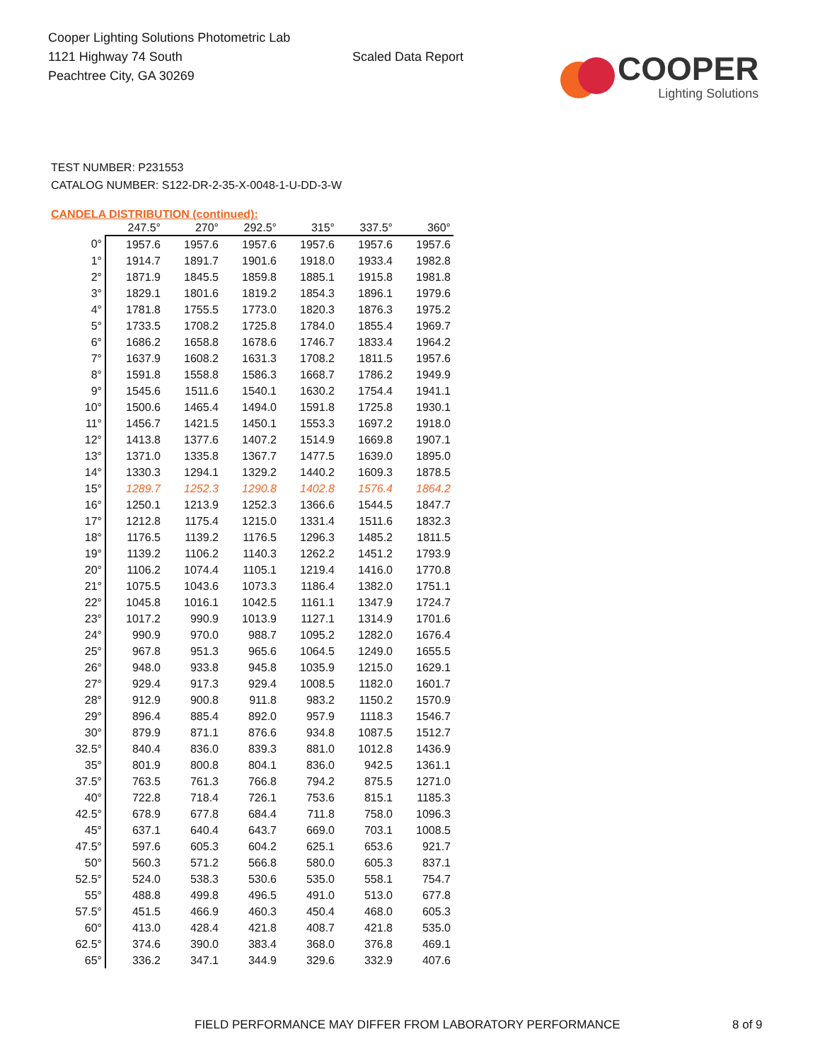Cooper Lighting Solutions Photometric Lab
1121 Highway 74 South
Peachtree City, GA 30269
Scaled Data Report
COOPER
Lighting Solutions
TEST NUMBER: P231553
CATALOG NUMBER: S122-DR-2-35-X-0048-1-U-DD-3-W
CANDELA DISTRIBUTION (continued):
| | 247.5° | 270° | 292.5° | 315° | 337.5° | 360° |
| --- | --- | --- | --- | --- | --- | --- |
| 0° | 1957.6 | 1957.6 | 1957.6 | 1957.6 | 1957.6 | 1957.6 |
| 1° | 1914.7 | 1891.7 | 1901.6 | 1918.0 | 1933.4 | 1982.8 |
| 2° | 1871.9 | 1845.5 | 1859.8 | 1885.1 | 1915.8 | 1981.8 |
| 3° | 1829.1 | 1801.6 | 1819.2 | 1854.3 | 1896.1 | 1979.6 |
| 4° | 1781.8 | 1755.5 | 1773.0 | 1820.3 | 1876.3 | 1975.2 |
| 5° | 1733.5 | 1708.2 | 1725.8 | 1784.0 | 1855.4 | 1969.7 |
| 6° | 1686.2 | 1658.8 | 1678.6 | 1746.7 | 1833.4 | 1964.2 |
| 7° | 1637.9 | 1608.2 | 1631.3 | 1708.2 | 1811.5 | 1957.6 |
| 8° | 1591.8 | 1558.8 | 1586.3 | 1668.7 | 1786.2 | 1949.9 |
| 9° | 1545.6 | 1511.6 | 1540.1 | 1630.2 | 1754.4 | 1941.1 |
| 10° | 1500.6 | 1465.4 | 1494.0 | 1591.8 | 1725.8 | 1930.1 |
| 11° | 1456.7 | 1421.5 | 1450.1 | 1553.3 | 1697.2 | 1918.0 |
| 12° | 1413.8 | 1377.6 | 1407.2 | 1514.9 | 1669.8 | 1907.1 |
| 13° | 1371.0 | 1335.8 | 1367.7 | 1477.5 | 1639.0 | 1895.0 |
| 14° | 1330.3 | 1294.1 | 1329.2 | 1440.2 | 1609.3 | 1878.5 |
| 15° | 1289.7 | 1252.3 | 1290.8 | 1402.8 | 1576.4 | 1864.2 |
| 16° | 1250.1 | 1213.9 | 1252.3 | 1366.6 | 1544.5 | 1847.7 |
| 17° | 1212.8 | 1175.4 | 1215.0 | 1331.4 | 1511.6 | 1832.3 |
| 18° | 1176.5 | 1139.2 | 1176.5 | 1296.3 | 1485.2 | 1811.5 |
| 19° | 1139.2 | 1106.2 | 1140.3 | 1262.2 | 1451.2 | 1793.9 |
| 20° | 1106.2 | 1074.4 | 1105.1 | 1219.4 | 1416.0 | 1770.8 |
| 21° | 1075.5 | 1043.6 | 1073.3 | 1186.4 | 1382.0 | 1751.1 |
| 22° | 1045.8 | 1016.1 | 1042.5 | 1161.1 | 1347.9 | 1724.7 |
| 23° | 1017.2 | 990.9 | 1013.9 | 1127.1 | 1314.9 | 1701.6 |
| 24° | 990.9 | 970.0 | 988.7 | 1095.2 | 1282.0 | 1676.4 |
| 25° | 967.8 | 951.3 | 965.6 | 1064.5 | 1249.0 | 1655.5 |
| 26° | 948.0 | 933.8 | 945.8 | 1035.9 | 1215.0 | 1629.1 |
| 27° | 929.4 | 917.3 | 929.4 | 1008.5 | 1182.0 | 1601.7 |
| 28° | 912.9 | 900.8 | 911.8 | 983.2 | 1150.2 | 1570.9 |
| 29° | 896.4 | 885.4 | 892.0 | 957.9 | 1118.3 | 1546.7 |
| 30° | 879.9 | 871.1 | 876.6 | 934.8 | 1087.5 | 1512.7 |
| 32.5° | 840.4 | 836.0 | 839.3 | 881.0 | 1012.8 | 1436.9 |
| 35° | 801.9 | 800.8 | 804.1 | 836.0 | 942.5 | 1361.1 |
| 37.5° | 763.5 | 761.3 | 766.8 | 794.2 | 875.5 | 1271.0 |
| 40° | 722.8 | 718.4 | 726.1 | 753.6 | 815.1 | 1185.3 |
| 42.5° | 678.9 | 677.8 | 684.4 | 711.8 | 758.0 | 1096.3 |
| 45° | 637.1 | 640.4 | 643.7 | 669.0 | 703.1 | 1008.5 |
| 47.5° | 597.6 | 605.3 | 604.2 | 625.1 | 653.6 | 921.7 |
| 50° | 560.3 | 571.2 | 566.8 | 580.0 | 605.3 | 837.1 |
| 52.5° | 524.0 | 538.3 | 530.6 | 535.0 | 558.1 | 754.7 |
| 55° | 488.8 | 499.8 | 496.5 | 491.0 | 513.0 | 677.8 |
| 57.5° | 451.5 | 466.9 | 460.3 | 450.4 | 468.0 | 605.3 |
| 60° | 413.0 | 428.4 | 421.8 | 408.7 | 421.8 | 535.0 |
| 62.5° | 374.6 | 390.0 | 383.4 | 368.0 | 376.8 | 469.1 |
| 65° | 336.2 | 347.1 | 344.9 | 329.6 | 332.9 | 407.6 |
FIELD PERFORMANCE MAY DIFFER FROM LABORATORY PERFORMANCE 8 of 9